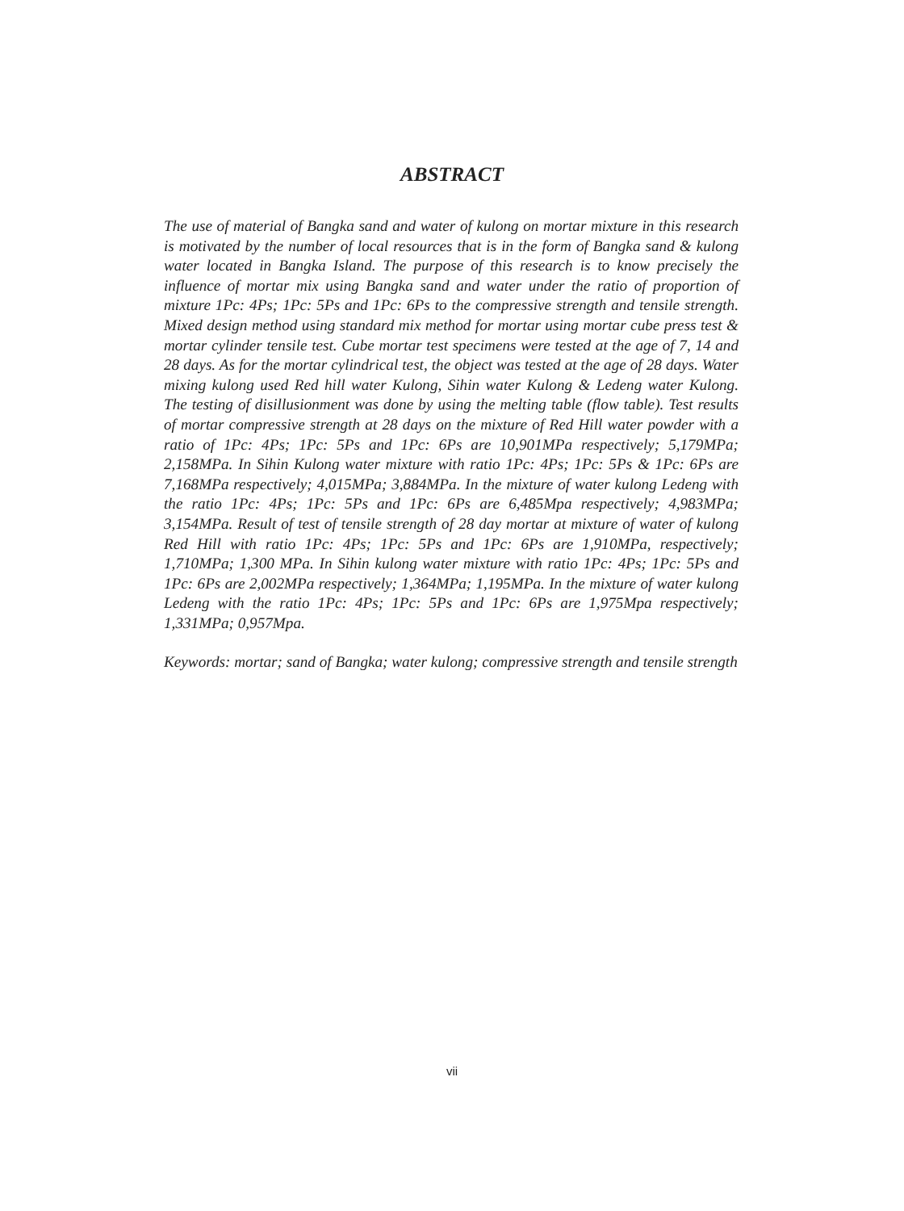ABSTRACT
The use of material of Bangka sand and water of kulong on mortar mixture in this research is motivated by the number of local resources that is in the form of Bangka sand & kulong water located in Bangka Island. The purpose of this research is to know precisely the influence of mortar mix using Bangka sand and water under the ratio of proportion of mixture 1Pc: 4Ps; 1Pc: 5Ps and 1Pc: 6Ps to the compressive strength and tensile strength. Mixed design method using standard mix method for mortar using mortar cube press test & mortar cylinder tensile test. Cube mortar test specimens were tested at the age of 7, 14 and 28 days. As for the mortar cylindrical test, the object was tested at the age of 28 days. Water mixing kulong used Red hill water Kulong, Sihin water Kulong & Ledeng water Kulong. The testing of disillusionment was done by using the melting table (flow table). Test results of mortar compressive strength at 28 days on the mixture of Red Hill water powder with a ratio of 1Pc: 4Ps; 1Pc: 5Ps and 1Pc: 6Ps are 10,901MPa respectively; 5,179MPa; 2,158MPa. In Sihin Kulong water mixture with ratio 1Pc: 4Ps; 1Pc: 5Ps & 1Pc: 6Ps are 7,168MPa respectively; 4,015MPa; 3,884MPa. In the mixture of water kulong Ledeng with the ratio 1Pc: 4Ps; 1Pc: 5Ps and 1Pc: 6Ps are 6,485Mpa respectively; 4,983MPa; 3,154MPa. Result of test of tensile strength of 28 day mortar at mixture of water of kulong Red Hill with ratio 1Pc: 4Ps; 1Pc: 5Ps and 1Pc: 6Ps are 1,910MPa, respectively; 1,710MPa; 1,300 MPa. In Sihin kulong water mixture with ratio 1Pc: 4Ps; 1Pc: 5Ps and 1Pc: 6Ps are 2,002MPa respectively; 1,364MPa; 1,195MPa. In the mixture of water kulong Ledeng with the ratio 1Pc: 4Ps; 1Pc: 5Ps and 1Pc: 6Ps are 1,975Mpa respectively; 1,331MPa; 0,957Mpa.
Keywords: mortar; sand of Bangka; water kulong; compressive strength and tensile strength
vii